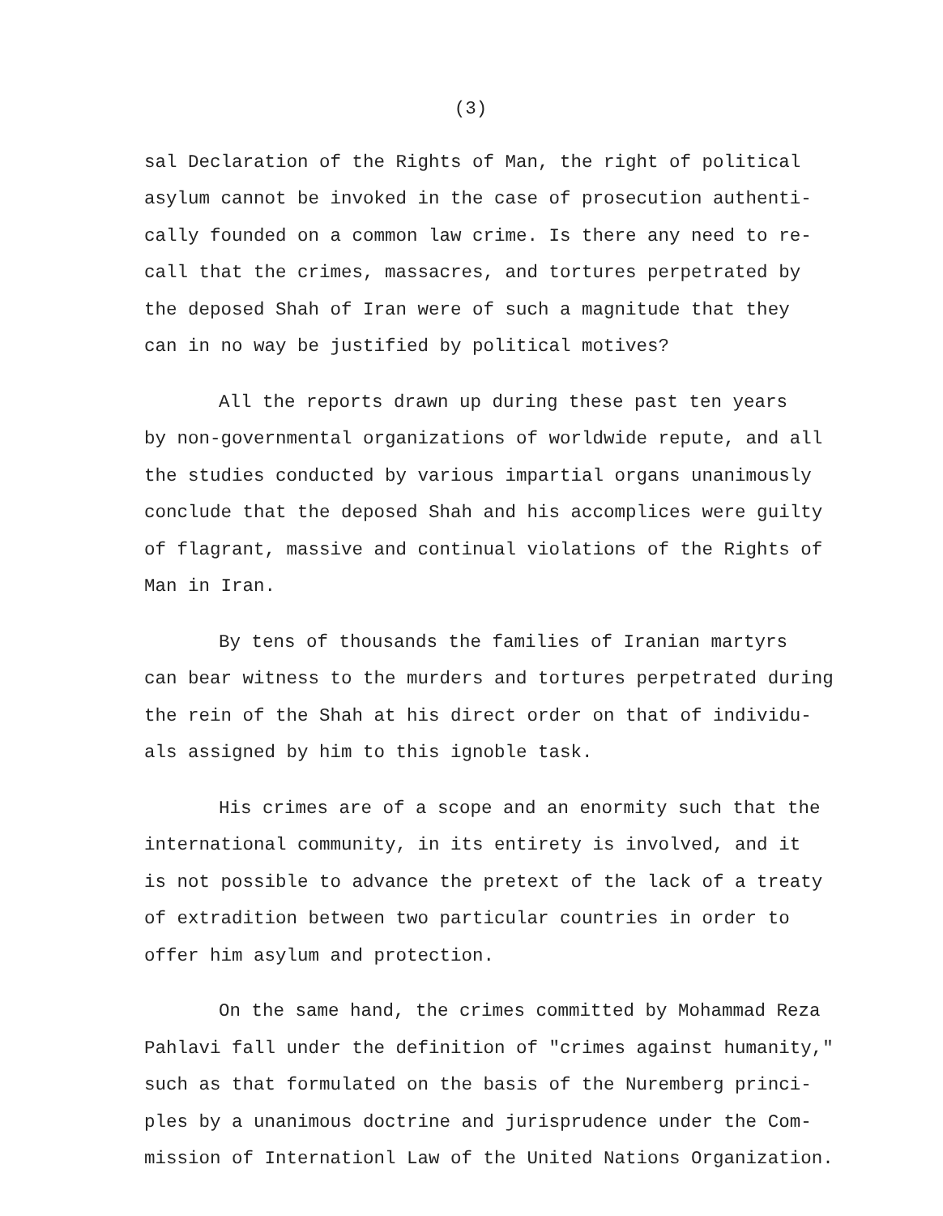(3)
sal Declaration of the Rights of Man, the right of political asylum cannot be invoked in the case of prosecution authenti- cally founded on a common law crime. Is there any need to re- call that the crimes, massacres, and tortures perpetrated by the deposed Shah of Iran were of such a magnitude that they can in no way be justified by political motives?
All the reports drawn up during these past ten years by non-governmental organizations of worldwide repute, and all the studies conducted by various impartial organs unanimously conclude that the deposed Shah and his accomplices were guilty of flagrant, massive and continual violations of the Rights of Man in Iran.
By tens of thousands the families of Iranian martyrs can bear witness to the murders and tortures perpetrated during the rein of the Shah at his direct order on that of individu- als assigned by him to this ignoble task.
His crimes are of a scope and an enormity such that the international community, in its entirety is involved, and it is not possible to advance the pretext of the lack of a treaty of extradition between two particular countries in order to offer him asylum and protection.
On the same hand, the crimes committed by Mohammad Reza Pahlavi fall under the definition of "crimes against humanity," such as that formulated on the basis of the Nuremberg princi- ples by a unanimous doctrine and jurisprudence under the Com- mission of Internationl Law of the United Nations Organization.